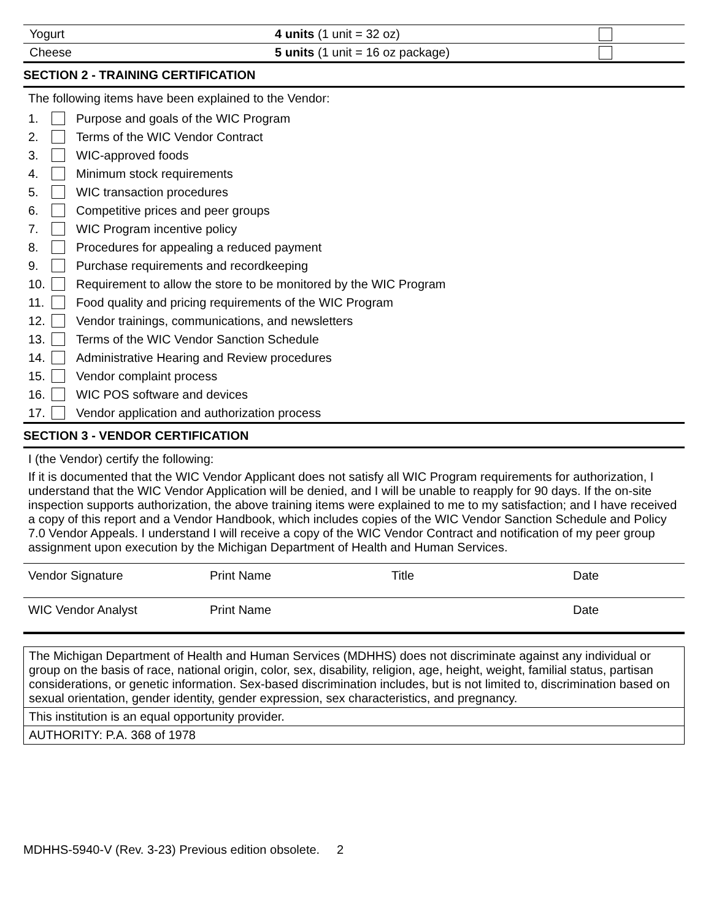| Yogurt | 4 units (1 unit = 32 oz) | |
| Cheese | 5 units (1 unit = 16 oz package) | |
SECTION 2 - TRAINING CERTIFICATION
The following items have been explained to the Vendor:
1. Purpose and goals of the WIC Program
2. Terms of the WIC Vendor Contract
3. WIC-approved foods
4. Minimum stock requirements
5. WIC transaction procedures
6. Competitive prices and peer groups
7. WIC Program incentive policy
8. Procedures for appealing a reduced payment
9. Purchase requirements and recordkeeping
10. Requirement to allow the store to be monitored by the WIC Program
11. Food quality and pricing requirements of the WIC Program
12. Vendor trainings, communications, and newsletters
13. Terms of the WIC Vendor Sanction Schedule
14. Administrative Hearing and Review procedures
15. Vendor complaint process
16. WIC POS software and devices
17. Vendor application and authorization process
SECTION 3 - VENDOR CERTIFICATION
I (the Vendor) certify the following:
If it is documented that the WIC Vendor Applicant does not satisfy all WIC Program requirements for authorization, I understand that the WIC Vendor Application will be denied, and I will be unable to reapply for 90 days. If the on-site inspection supports authorization, the above training items were explained to me to my satisfaction; and I have received a copy of this report and a Vendor Handbook, which includes copies of the WIC Vendor Sanction Schedule and Policy 7.0 Vendor Appeals. I understand I will receive a copy of the WIC Vendor Contract and notification of my peer group assignment upon execution by the Michigan Department of Health and Human Services.
| Vendor Signature | Print Name | Title | Date |
| WIC Vendor Analyst | Print Name | | Date |
The Michigan Department of Health and Human Services (MDHHS) does not discriminate against any individual or group on the basis of race, national origin, color, sex, disability, religion, age, height, weight, familial status, partisan considerations, or genetic information. Sex-based discrimination includes, but is not limited to, discrimination based on sexual orientation, gender identity, gender expression, sex characteristics, and pregnancy.
This institution is an equal opportunity provider.
AUTHORITY: P.A. 368 of 1978
MDHHS-5940-V (Rev. 3-23) Previous edition obsolete. 2